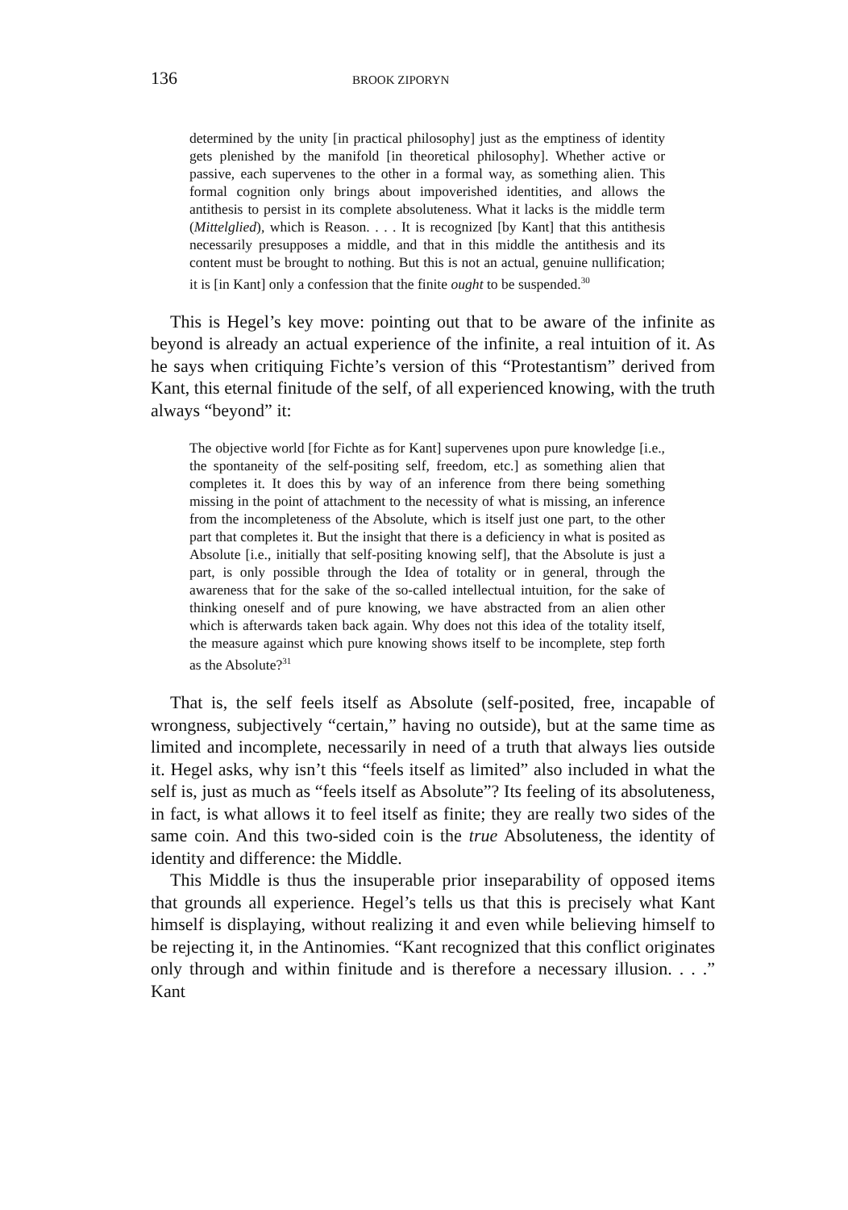136 BROOK ZIPORYN
determined by the unity [in practical philosophy] just as the emptiness of identity gets plenished by the manifold [in theoretical philosophy]. Whether active or passive, each supervenes to the other in a formal way, as something alien. This formal cognition only brings about impoverished identities, and allows the antithesis to persist in its complete absoluteness. What it lacks is the middle term (Mittelglied), which is Reason. . . . It is recognized [by Kant] that this antithesis necessarily presupposes a middle, and that in this middle the antithesis and its content must be brought to nothing. But this is not an actual, genuine nullification; it is [in Kant] only a confession that the finite ought to be suspended.<sup>30</sup>
This is Hegel’s key move: pointing out that to be aware of the infinite as beyond is already an actual experience of the infinite, a real intuition of it. As he says when critiquing Fichte’s version of this “Protestantism” derived from Kant, this eternal finitude of the self, of all experienced knowing, with the truth always “beyond” it:
The objective world [for Fichte as for Kant] supervenes upon pure knowledge [i.e., the spontaneity of the self-positing self, freedom, etc.] as something alien that completes it. It does this by way of an inference from there being something missing in the point of attachment to the necessity of what is missing, an inference from the incompleteness of the Absolute, which is itself just one part, to the other part that completes it. But the insight that there is a deficiency in what is posited as Absolute [i.e., initially that self-positing knowing self], that the Absolute is just a part, is only possible through the Idea of totality or in general, through the awareness that for the sake of the so-called intellectual intuition, for the sake of thinking oneself and of pure knowing, we have abstracted from an alien other which is afterwards taken back again. Why does not this idea of the totality itself, the measure against which pure knowing shows itself to be incomplete, step forth as the Absolute?<sup>31</sup>
That is, the self feels itself as Absolute (self-posited, free, incapable of wrongness, subjectively “certain,” having no outside), but at the same time as limited and incomplete, necessarily in need of a truth that always lies outside it. Hegel asks, why isn’t this “feels itself as limited” also included in what the self is, just as much as “feels itself as Absolute”? Its feeling of its absoluteness, in fact, is what allows it to feel itself as finite; they are really two sides of the same coin. And this two-sided coin is the true Absoluteness, the identity of identity and difference: the Middle.
This Middle is thus the insuperable prior inseparability of opposed items that grounds all experience. Hegel’s tells us that this is precisely what Kant himself is displaying, without realizing it and even while believing himself to be rejecting it, in the Antinomies. “Kant recognized that this conflict originates only through and within finitude and is therefore a necessary illusion. . . .” Kant